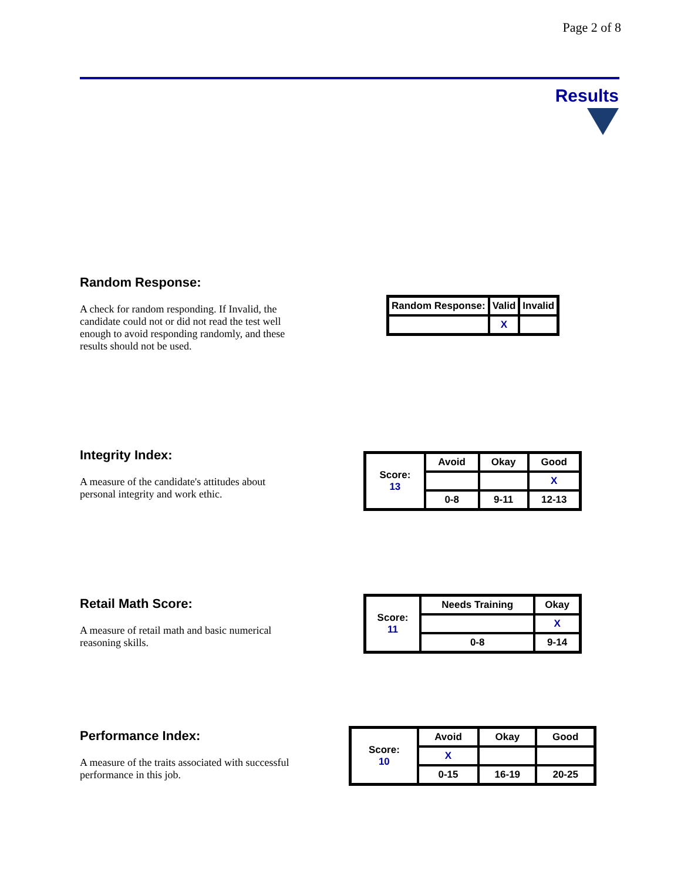Page 2 of 8
Results
Random Response:
A check for random responding. If Invalid, the candidate could not or did not read the test well enough to avoid responding randomly, and these results should not be used.
| Random Response: | Valid | Invalid |
| --- | --- | --- |
| | X | |
Integrity Index:
A measure of the candidate's attitudes about personal integrity and work ethic.
| Score: 13 | Avoid | Okay | Good |
| | | | X |
| | 0-8 | 9-11 | 12-13 |
Retail Math Score:
A measure of retail math and basic numerical reasoning skills.
| Score: 11 | Needs Training | Okay |
| | | X |
| | 0-8 | 9-14 |
Performance Index:
A measure of the traits associated with successful performance in this job.
| Score: 10 | Avoid | Okay | Good |
| | X | | |
| | 0-15 | 16-19 | 20-25 |